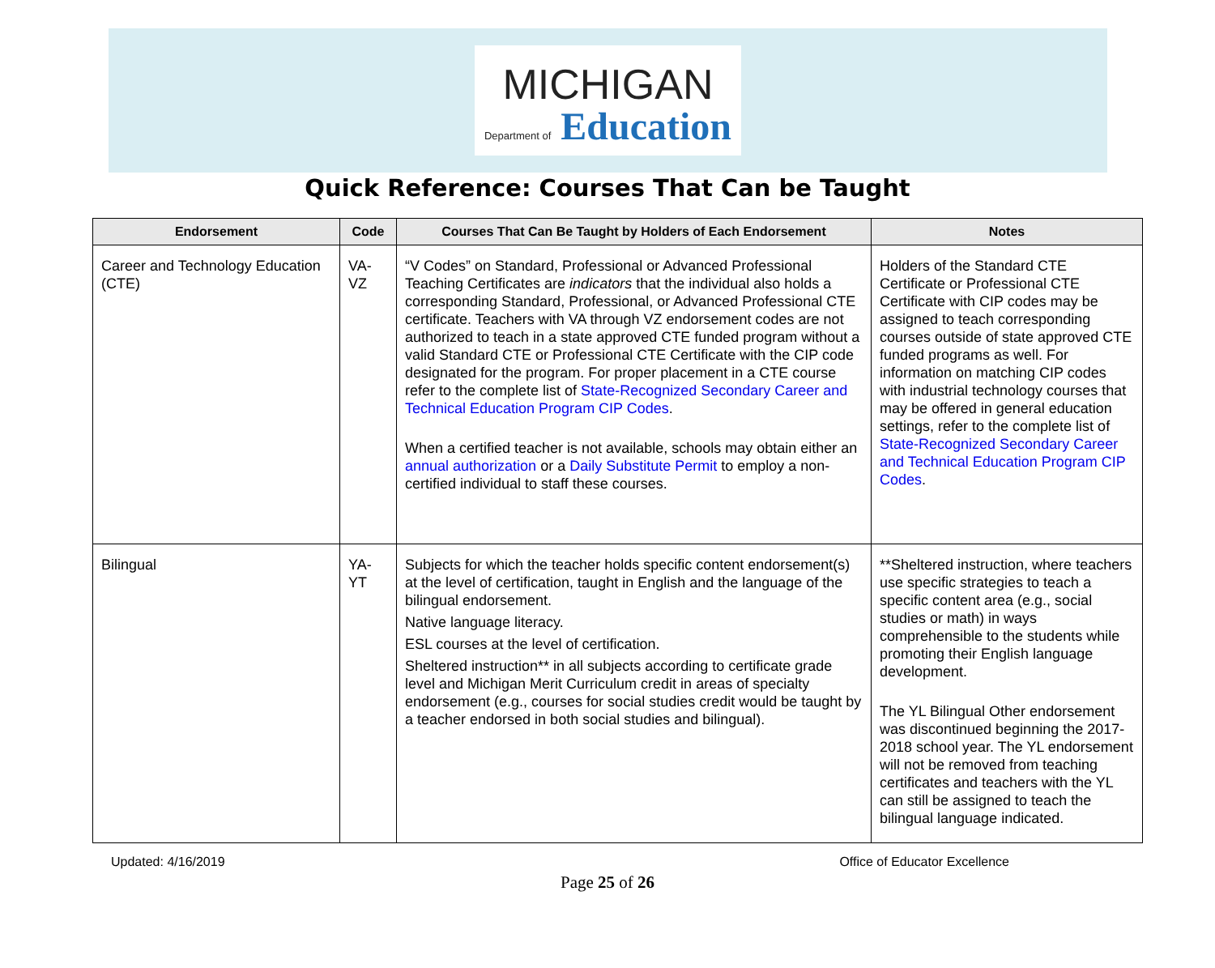MICHIGAN
Department of Education
Quick Reference: Courses That Can be Taught
| Endorsement | Code | Courses That Can Be Taught by Holders of Each Endorsement | Notes |
| --- | --- | --- | --- |
| Career and Technology Education (CTE) | VA-VZ | “V Codes” on Standard, Professional or Advanced Professional Teaching Certificates are indicators that the individual also holds a corresponding Standard, Professional, or Advanced Professional CTE certificate. Teachers with VA through VZ endorsement codes are not authorized to teach in a state approved CTE funded program without a valid Standard CTE or Professional CTE Certificate with the CIP code designated for the program. For proper placement in a CTE course refer to the complete list of State-Recognized Secondary Career and Technical Education Program CIP Codes . When a certified teacher is not available, schools may obtain either an annual authorization or a Daily Substitute Permit to employ a non-certified individual to staff these courses. | Holders of the Standard CTE Certificate or Professional CTE Certificate with CIP codes may be assigned to teach corresponding courses outside of state approved CTE funded programs as well. For information on matching CIP codes with industrial technology courses that may be offered in general education settings, refer to the complete list of State-Recognized Secondary Career and Technical Education Program CIP Codes . |
| Bilingual | YA-YT | Subjects for which the teacher holds specific content endorsement(s) at the level of certification, taught in English and the language of the bilingual endorsement. Native language literacy. ESL courses at the level of certification. Sheltered instruction** in all subjects according to certificate grade level and Michigan Merit Curriculum credit in areas of specialty endorsement (e.g., courses for social studies credit would be taught by a teacher endorsed in both social studies and bilingual). | **Sheltered instruction, where teachers use specific strategies to teach a specific content area (e.g., social studies or math) in ways comprehensible to the students while promoting their English language development. The YL Bilingual Other endorsement was discontinued beginning the 2017-2018 school year. The YL endorsement will not be removed from teaching certificates and teachers with the YL can still be assigned to teach the bilingual language indicated. |
Updated: 4/16/2019 Office of Educator Excellence
Page 25 of 26